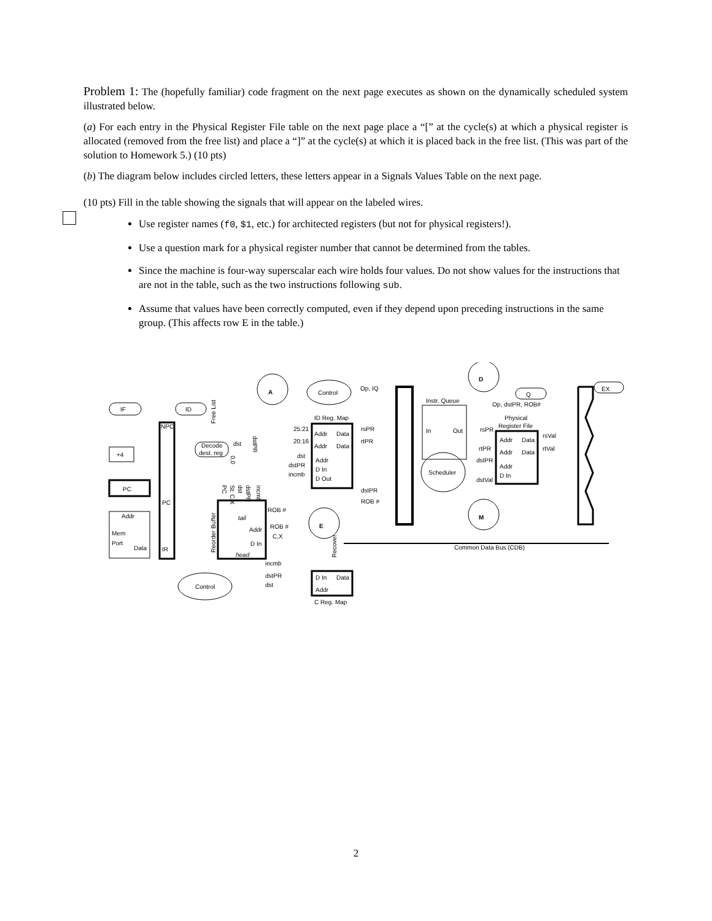Problem 1: The (hopefully familiar) code fragment on the next page executes as shown on the dynamically scheduled system illustrated below.
(a) For each entry in the Physical Register File table on the next page place a “[” at the cycle(s) at which a physical register is allocated (removed from the free list) and place a “]” at the cycle(s) at which it is placed back in the free list. (This was part of the solution to Homework 5.) (10 pts)
(b) The diagram below includes circled letters, these letters appear in a Signals Values Table on the next page.
(10 pts) Fill in the table showing the signals that will appear on the labeled wires.
Use register names (f0, $1, etc.) for architected registers (but not for physical registers!).
Use a question mark for a physical register number that cannot be determined from the tables.
Since the machine is four-way superscalar each wire holds four values. Do not show values for the instructions that are not in the table, such as the two instructions following sub.
Assume that values have been correctly computed, even if they depend upon preceding instructions in the same group. (This affects row E in the table.)
IF
ID
+4
PC
Addr
Mem
Port
Data
NPC
PC
IR
A
D
E
M
Control
Op, IQ
ID Reg. Map
25:21
20:16
Addr
Data
Addr
Data
rsPR
rtPR
dst
dstPR
incmb
Addr
D In
D Out
dstPR
ROB #
Decode
dest. reg
dst
ROB #
tail
Addr
ROB #
C,X
D In
head
incmb
dstPR
dst
D In
Data
Addr
C Reg. Map
Control
Instr. Queue
In
Out
Scheduler
Op, dstPR, ROB#
Physical
Register File
rsPR
rtPR
dstPR
dstVal
Addr
Data
Addr
Data
Addr
D In
rsVal
rtVal
Q
EX
Common Data Bus (CDB)
Free List
Reorder Buffer
Recover
dstPR
0,0
PC
St: C,X
dst
dstPR
incmb
2